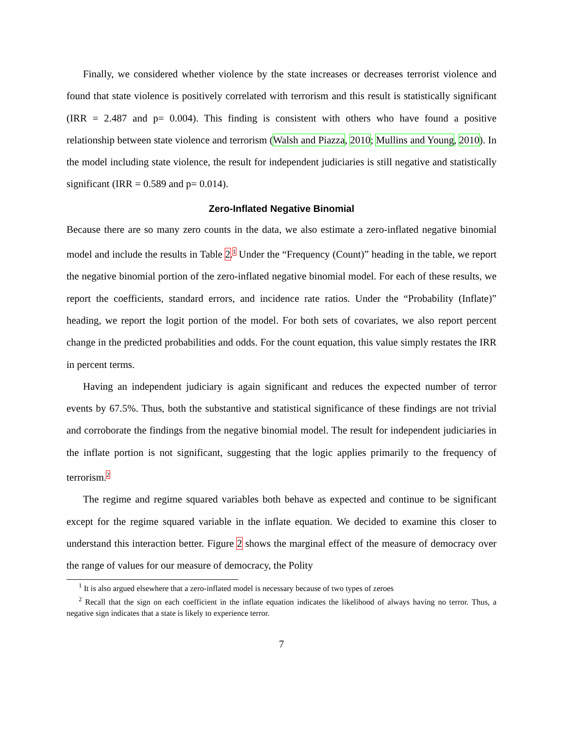Finally, we considered whether violence by the state increases or decreases terrorist violence and found that state violence is positively correlated with terrorism and this result is statistically significant (IRR = 2.487 and p= 0.004). This finding is consistent with others who have found a positive relationship between state violence and terrorism (Walsh and Piazza, 2010; Mullins and Young, 2010). In the model including state violence, the result for independent judiciaries is still negative and statistically significant (IRR = 0.589 and p= 0.014).
Zero-Inflated Negative Binomial
Because there are so many zero counts in the data, we also estimate a zero-inflated negative binomial model and include the results in Table 2.<sup>1</sup> Under the “Frequency (Count)” heading in the table, we report the negative binomial portion of the zero-inflated negative binomial model. For each of these results, we report the coefficients, standard errors, and incidence rate ratios. Under the “Probability (Inflate)” heading, we report the logit portion of the model. For both sets of covariates, we also report percent change in the predicted probabilities and odds. For the count equation, this value simply restates the IRR in percent terms.
Having an independent judiciary is again significant and reduces the expected number of terror events by 67.5%. Thus, both the substantive and statistical significance of these findings are not trivial and corroborate the findings from the negative binomial model. The result for independent judiciaries in the inflate portion is not significant, suggesting that the logic applies primarily to the frequency of terrorism.<sup>2</sup>
The regime and regime squared variables both behave as expected and continue to be significant except for the regime squared variable in the inflate equation. We decided to examine this closer to understand this interaction better. Figure 2 shows the marginal effect of the measure of democracy over the range of values for our measure of democracy, the Polity
<sup>1</sup> It is also argued elsewhere that a zero-inflated model is necessary because of two types of zeroes
<sup>2</sup> Recall that the sign on each coefficient in the inflate equation indicates the likelihood of always having no terror. Thus, a negative sign indicates that a state is likely to experience terror.
7